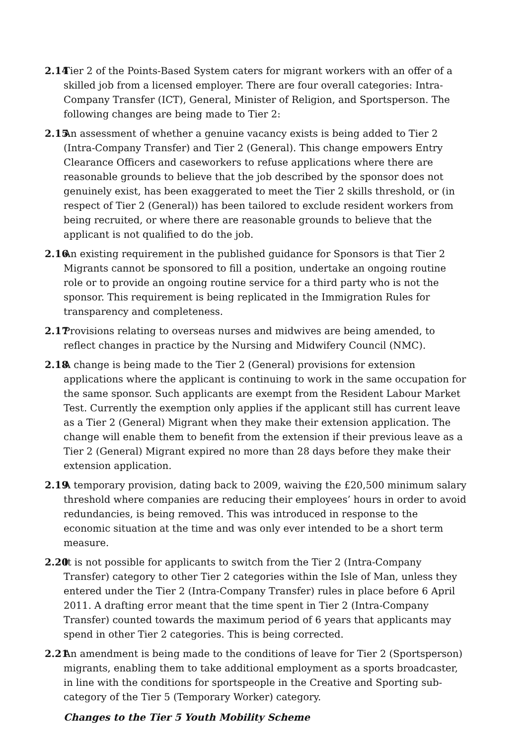2.14
Tier 2 of the Points-Based System caters for migrant workers with an offer of a skilled job from a licensed employer. There are four overall categories: Intra-Company Transfer (ICT), General, Minister of Religion, and Sportsperson. The following changes are being made to Tier 2:
2.15
An assessment of whether a genuine vacancy exists is being added to Tier 2 (Intra-Company Transfer) and Tier 2 (General). This change empowers Entry Clearance Officers and caseworkers to refuse applications where there are reasonable grounds to believe that the job described by the sponsor does not genuinely exist, has been exaggerated to meet the Tier 2 skills threshold, or (in respect of Tier 2 (General)) has been tailored to exclude resident workers from being recruited, or where there are reasonable grounds to believe that the applicant is not qualified to do the job.
2.16
An existing requirement in the published guidance for Sponsors is that Tier 2 Migrants cannot be sponsored to fill a position, undertake an ongoing routine role or to provide an ongoing routine service for a third party who is not the sponsor. This requirement is being replicated in the Immigration Rules for transparency and completeness.
2.17
Provisions relating to overseas nurses and midwives are being amended, to reflect changes in practice by the Nursing and Midwifery Council (NMC).
2.18
A change is being made to the Tier 2 (General) provisions for extension applications where the applicant is continuing to work in the same occupation for the same sponsor. Such applicants are exempt from the Resident Labour Market Test. Currently the exemption only applies if the applicant still has current leave as a Tier 2 (General) Migrant when they make their extension application. The change will enable them to benefit from the extension if their previous leave as a Tier 2 (General) Migrant expired no more than 28 days before they make their extension application.
2.19
A temporary provision, dating back to 2009, waiving the £20,500 minimum salary threshold where companies are reducing their employees’ hours in order to avoid redundancies, is being removed. This was introduced in response to the economic situation at the time and was only ever intended to be a short term measure.
2.20
It is not possible for applicants to switch from the Tier 2 (Intra-Company Transfer) category to other Tier 2 categories within the Isle of Man, unless they entered under the Tier 2 (Intra-Company Transfer) rules in place before 6 April 2011. A drafting error meant that the time spent in Tier 2 (Intra-Company Transfer) counted towards the maximum period of 6 years that applicants may spend in other Tier 2 categories. This is being corrected.
2.21
An amendment is being made to the conditions of leave for Tier 2 (Sportsperson) migrants, enabling them to take additional employment as a sports broadcaster, in line with the conditions for sportspeople in the Creative and Sporting sub-category of the Tier 5 (Temporary Worker) category.
Changes to the Tier 5 Youth Mobility Scheme